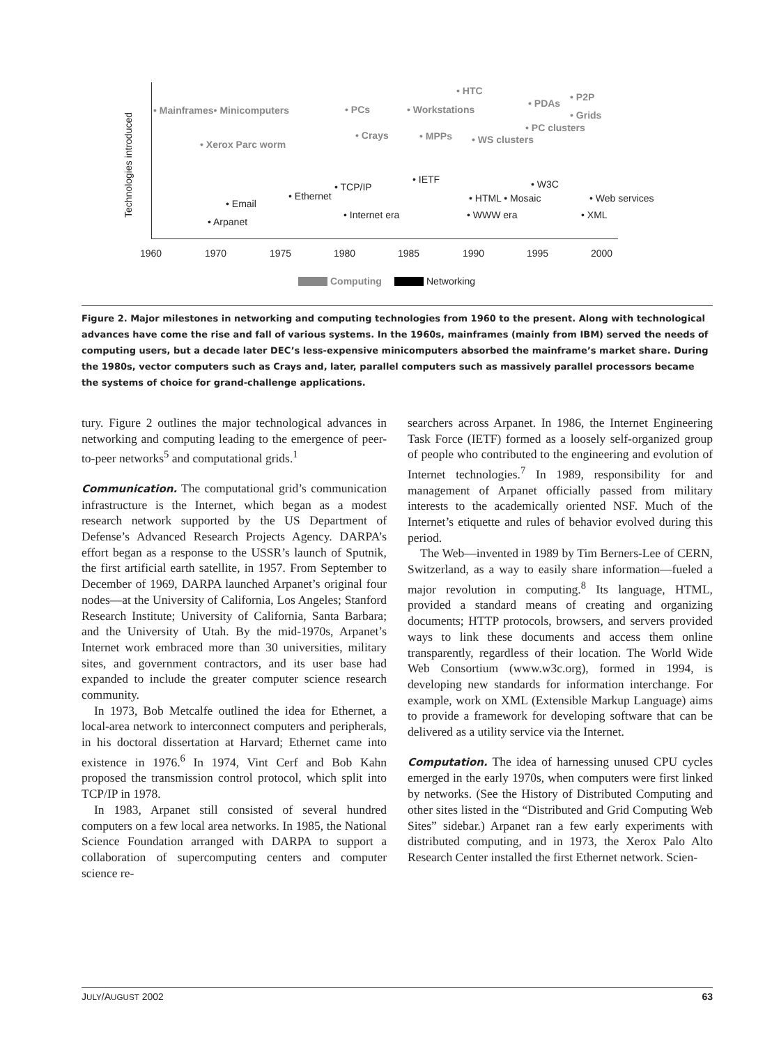Technologies introduced
• HTC
• P2P
• PDAs
• Mainframes• Minicomputers • PCs • Workstations • Grids
• PC clusters
• Crays • MPPs • WS clusters • Xerox Parc worm
• IETF
• TCP/IP • W3C
• Ethernet • HTML • Mosaic • Web services • Email
• Internet era • WWW era • XML
• Arpanet
1960 1970 1975 1980 1985 1990 1995 2000
Computing Networking
Figure 2. Major milestones in networking and computing technologies from 1960 to the present. Along with technological advances have come the rise and fall of various systems. In the 1960s, mainframes (mainly from IBM) served the needs of computing users, but a decade later DEC’s less-expensive minicomputers absorbed the mainframe’s market share. During the 1980s, vector computers such as Crays and, later, parallel computers such as massively parallel processors became the systems of choice for grand-challenge applications.
tury. Figure 2 outlines the major technological advances in networking and computing leading to the emergence of peer-to-peer networks<sup>5</sup> and computational grids.<sup>1</sup>
Communication. The computational grid’s communication infrastructure is the Internet, which began as a modest research network supported by the US Department of Defense’s Advanced Research Projects Agency. DARPA’s effort began as a response to the USSR’s launch of Sputnik, the first artificial earth satellite, in 1957. From September to December of 1969, DARPA launched Arpanet’s original four nodes—at the University of California, Los Angeles; Stanford Research Institute; University of California, Santa Barbara; and the University of Utah. By the mid-1970s, Arpanet’s Internet work embraced more than 30 universities, military sites, and government contractors, and its user base had expanded to include the greater computer science research community.
In 1973, Bob Metcalfe outlined the idea for Ethernet, a local-area network to interconnect computers and peripherals, in his doctoral dissertation at Harvard; Ethernet came into existence in 1976.<sup>6</sup> In 1974, Vint Cerf and Bob Kahn proposed the transmission control protocol, which split into TCP/IP in 1978.
In 1983, Arpanet still consisted of several hundred computers on a few local area networks. In 1985, the National Science Foundation arranged with DARPA to support a collaboration of supercomputing centers and computer science re-
searchers across Arpanet. In 1986, the Internet Engineering Task Force (IETF) formed as a loosely self-organized group of people who contributed to the engineering and evolution of Internet technologies.<sup>7</sup> In 1989, responsibility for and management of Arpanet officially passed from military interests to the academically oriented NSF. Much of the Internet’s etiquette and rules of behavior evolved during this period.
The Web—invented in 1989 by Tim Berners-Lee of CERN, Switzerland, as a way to easily share information—fueled a major revolution in computing.<sup>8</sup> Its language, HTML, provided a standard means of creating and organizing documents; HTTP protocols, browsers, and servers provided ways to link these documents and access them online transparently, regardless of their location. The World Wide Web Consortium (www.w3c.org), formed in 1994, is developing new standards for information interchange. For example, work on XML (Extensible Markup Language) aims to provide a framework for developing software that can be delivered as a utility service via the Internet.
Computation. The idea of harnessing unused CPU cycles emerged in the early 1970s, when computers were first linked by networks. (See the History of Distributed Computing and other sites listed in the “Distributed and Grid Computing Web Sites” sidebar.) Arpanet ran a few early experiments with distributed computing, and in 1973, the Xerox Palo Alto Research Center installed the first Ethernet network. Scien-
JULY/AUGUST 2002 63